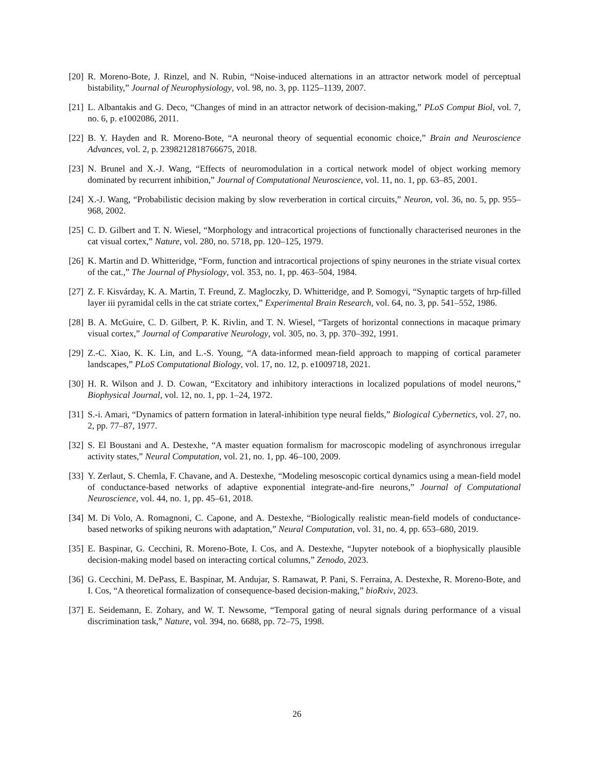[20] R. Moreno-Bote, J. Rinzel, and N. Rubin, “Noise-induced alternations in an attractor network model of perceptual bistability,” Journal of Neurophysiology, vol. 98, no. 3, pp. 1125–1139, 2007.
[21] L. Albantakis and G. Deco, “Changes of mind in an attractor network of decision-making,” PLoS Comput Biol, vol. 7, no. 6, p. e1002086, 2011.
[22] B. Y. Hayden and R. Moreno-Bote, “A neuronal theory of sequential economic choice,” Brain and Neuroscience Advances, vol. 2, p. 2398212818766675, 2018.
[23] N. Brunel and X.-J. Wang, “Effects of neuromodulation in a cortical network model of object working memory dominated by recurrent inhibition,” Journal of Computational Neuroscience, vol. 11, no. 1, pp. 63–85, 2001.
[24] X.-J. Wang, “Probabilistic decision making by slow reverberation in cortical circuits,” Neuron, vol. 36, no. 5, pp. 955–968, 2002.
[25] C. D. Gilbert and T. N. Wiesel, “Morphology and intracortical projections of functionally characterised neurones in the cat visual cortex,” Nature, vol. 280, no. 5718, pp. 120–125, 1979.
[26] K. Martin and D. Whitteridge, “Form, function and intracortical projections of spiny neurones in the striate visual cortex of the cat.,” The Journal of Physiology, vol. 353, no. 1, pp. 463–504, 1984.
[27] Z. F. Kisvárday, K. A. Martin, T. Freund, Z. Magloczky, D. Whitteridge, and P. Somogyi, “Synaptic targets of hrp-filled layer iii pyramidal cells in the cat striate cortex,” Experimental Brain Research, vol. 64, no. 3, pp. 541–552, 1986.
[28] B. A. McGuire, C. D. Gilbert, P. K. Rivlin, and T. N. Wiesel, “Targets of horizontal connections in macaque primary visual cortex,” Journal of Comparative Neurology, vol. 305, no. 3, pp. 370–392, 1991.
[29] Z.-C. Xiao, K. K. Lin, and L.-S. Young, “A data-informed mean-field approach to mapping of cortical parameter landscapes,” PLoS Computational Biology, vol. 17, no. 12, p. e1009718, 2021.
[30] H. R. Wilson and J. D. Cowan, “Excitatory and inhibitory interactions in localized populations of model neurons,” Biophysical Journal, vol. 12, no. 1, pp. 1–24, 1972.
[31] S.-i. Amari, “Dynamics of pattern formation in lateral-inhibition type neural fields,” Biological Cybernetics, vol. 27, no. 2, pp. 77–87, 1977.
[32] S. El Boustani and A. Destexhe, “A master equation formalism for macroscopic modeling of asynchronous irregular activity states,” Neural Computation, vol. 21, no. 1, pp. 46–100, 2009.
[33] Y. Zerlaut, S. Chemla, F. Chavane, and A. Destexhe, “Modeling mesoscopic cortical dynamics using a mean-field model of conductance-based networks of adaptive exponential integrate-and-fire neurons,” Journal of Computational Neuroscience, vol. 44, no. 1, pp. 45–61, 2018.
[34] M. Di Volo, A. Romagnoni, C. Capone, and A. Destexhe, “Biologically realistic mean-field models of conductance-based networks of spiking neurons with adaptation,” Neural Computation, vol. 31, no. 4, pp. 653–680, 2019.
[35] E. Baspinar, G. Cecchini, R. Moreno-Bote, I. Cos, and A. Destexhe, “Jupyter notebook of a biophysically plausible decision-making model based on interacting cortical columns,” Zenodo, 2023.
[36] G. Cecchini, M. DePass, E. Baspinar, M. Andujar, S. Ramawat, P. Pani, S. Ferraina, A. Destexhe, R. Moreno-Bote, and I. Cos, “A theoretical formalization of consequence-based decision-making,” bioRxiv, 2023.
[37] E. Seidemann, E. Zohary, and W. T. Newsome, “Temporal gating of neural signals during performance of a visual discrimination task,” Nature, vol. 394, no. 6688, pp. 72–75, 1998.
26